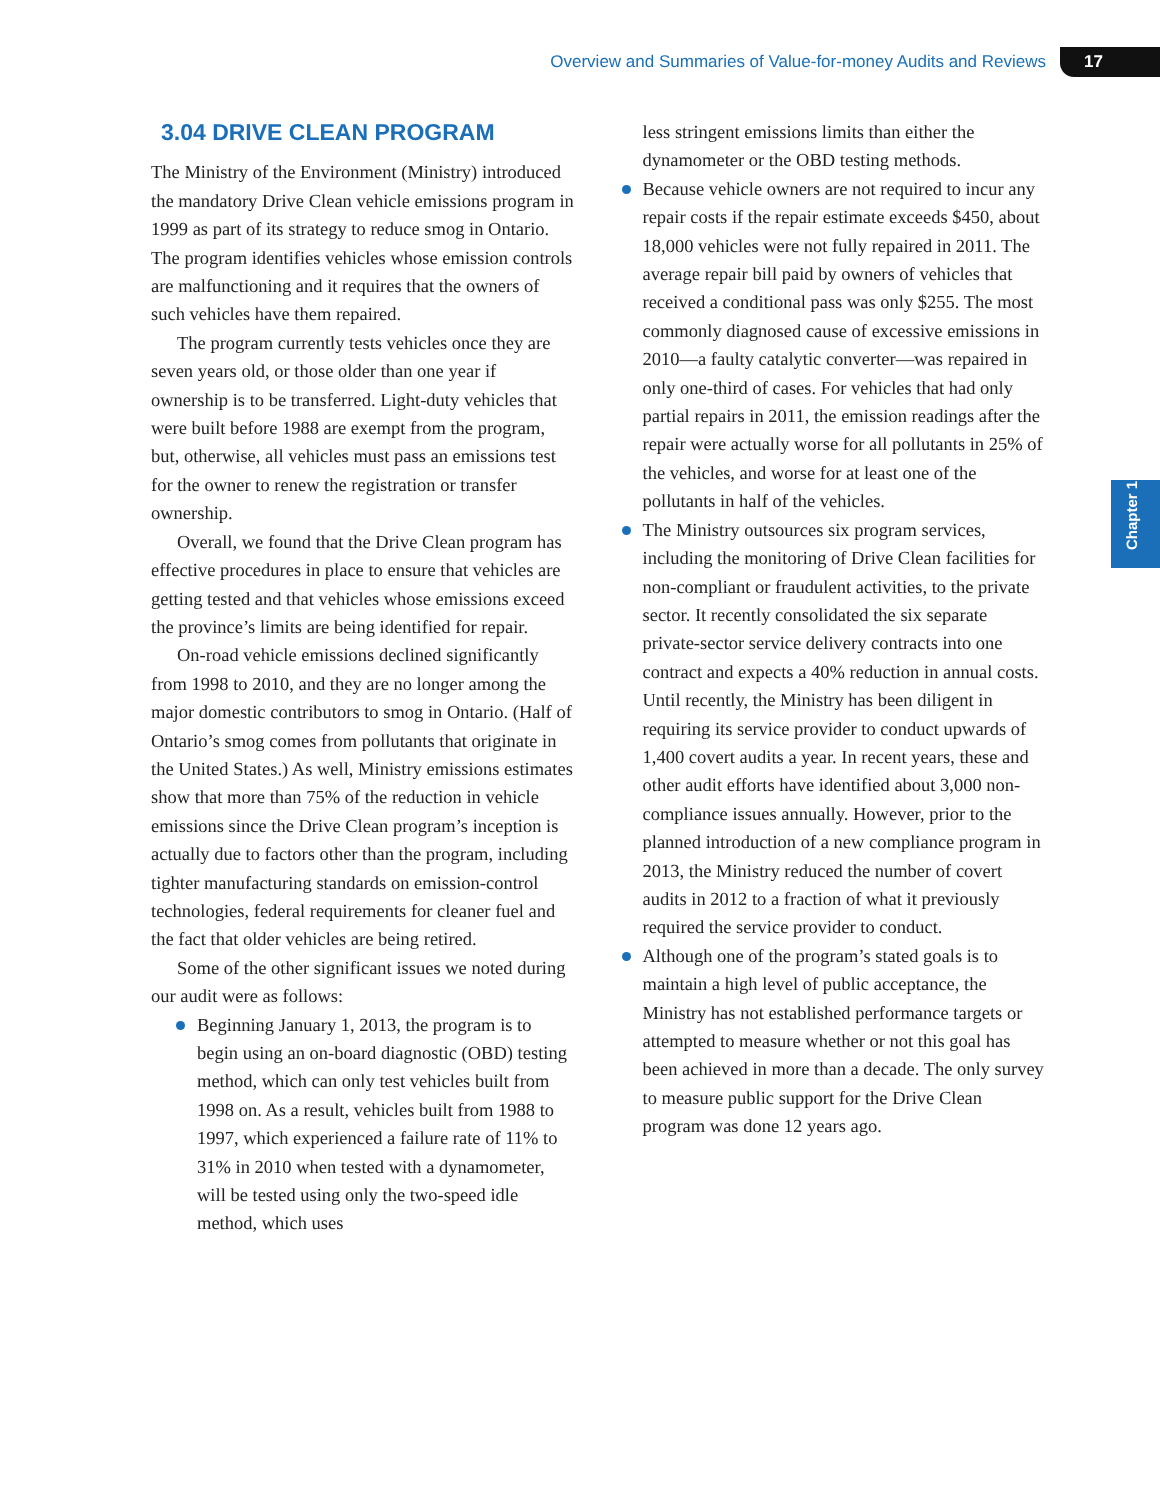Overview and Summaries of Value-for-money Audits and Reviews 17
Chapter 1
3.04 DRIVE CLEAN PROGRAM
The Ministry of the Environment (Ministry) introduced the mandatory Drive Clean vehicle emissions program in 1999 as part of its strategy to reduce smog in Ontario. The program identifies vehicles whose emission controls are malfunctioning and it requires that the owners of such vehicles have them repaired.
The program currently tests vehicles once they are seven years old, or those older than one year if ownership is to be transferred. Light-duty vehicles that were built before 1988 are exempt from the program, but, otherwise, all vehicles must pass an emissions test for the owner to renew the registration or transfer ownership.
Overall, we found that the Drive Clean program has effective procedures in place to ensure that vehicles are getting tested and that vehicles whose emissions exceed the province’s limits are being identified for repair.
On-road vehicle emissions declined significantly from 1998 to 2010, and they are no longer among the major domestic contributors to smog in Ontario. (Half of Ontario’s smog comes from pollutants that originate in the United States.) As well, Ministry emissions estimates show that more than 75% of the reduction in vehicle emissions since the Drive Clean program’s inception is actually due to factors other than the program, including tighter manufacturing standards on emission-control technologies, federal requirements for cleaner fuel and the fact that older vehicles are being retired.
Some of the other significant issues we noted during our audit were as follows:
Beginning January 1, 2013, the program is to begin using an on-board diagnostic (OBD) testing method, which can only test vehicles built from 1998 on. As a result, vehicles built from 1988 to 1997, which experienced a failure rate of 11% to 31% in 2010 when tested with a dynamometer, will be tested using only the two-speed idle method, which uses
less stringent emissions limits than either the dynamometer or the OBD testing methods.
Because vehicle owners are not required to incur any repair costs if the repair estimate exceeds $450, about 18,000 vehicles were not fully repaired in 2011. The average repair bill paid by owners of vehicles that received a conditional pass was only $255. The most commonly diagnosed cause of excessive emissions in 2010—a faulty catalytic converter—was repaired in only one-third of cases. For vehicles that had only partial repairs in 2011, the emission readings after the repair were actually worse for all pollutants in 25% of the vehicles, and worse for at least one of the pollutants in half of the vehicles.
The Ministry outsources six program services, including the monitoring of Drive Clean facilities for non-compliant or fraudulent activities, to the private sector. It recently consolidated the six separate private-sector service delivery contracts into one contract and expects a 40% reduction in annual costs. Until recently, the Ministry has been diligent in requiring its service provider to conduct upwards of 1,400 covert audits a year. In recent years, these and other audit efforts have identified about 3,000 non-compliance issues annually. However, prior to the planned introduction of a new compliance program in 2013, the Ministry reduced the number of covert audits in 2012 to a fraction of what it previously required the service provider to conduct.
Although one of the program’s stated goals is to maintain a high level of public acceptance, the Ministry has not established performance targets or attempted to measure whether or not this goal has been achieved in more than a decade. The only survey to measure public support for the Drive Clean program was done 12 years ago.